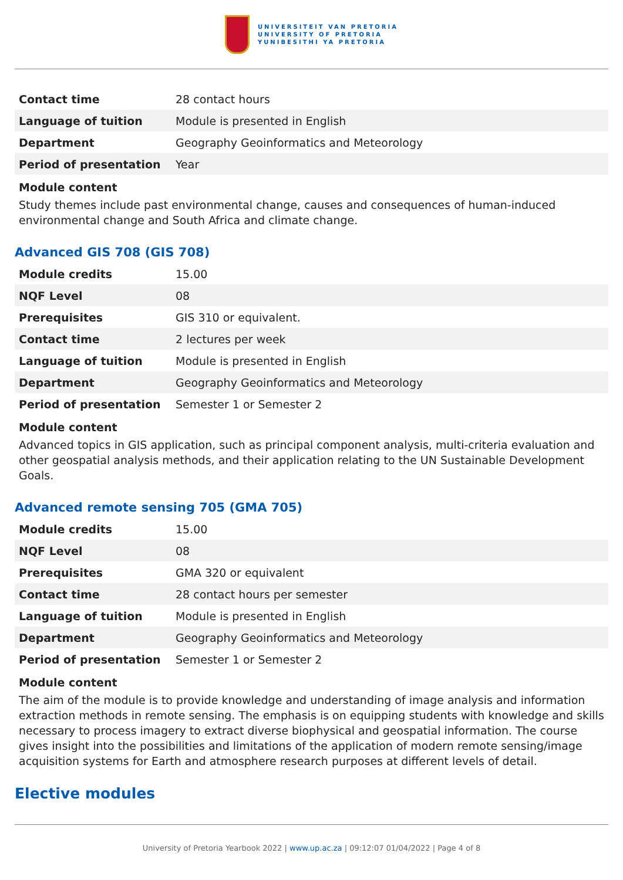UNIVERSITEIT VAN PRETORIA
UNIVERSITY OF PRETORIA
YUNIBESITHI YA PRETORIA
| Contact time | 28 contact hours |
| Language of tuition | Module is presented in English |
| Department | Geography Geoinformatics and Meteorology |
| Period of presentation | Year |
Module content
Study themes include past environmental change, causes and consequences of human-induced environmental change and South Africa and climate change.
Advanced GIS 708 (GIS 708)
| Module credits | 15.00 |
| NQF Level | 08 |
| Prerequisites | GIS 310 or equivalent. |
| Contact time | 2 lectures per week |
| Language of tuition | Module is presented in English |
| Department | Geography Geoinformatics and Meteorology |
| Period of presentation | Semester 1 or Semester 2 |
Module content
Advanced topics in GIS application, such as principal component analysis, multi-criteria evaluation and other geospatial analysis methods, and their application relating to the UN Sustainable Development Goals.
Advanced remote sensing 705 (GMA 705)
| Module credits | 15.00 |
| NQF Level | 08 |
| Prerequisites | GMA 320 or equivalent |
| Contact time | 28 contact hours per semester |
| Language of tuition | Module is presented in English |
| Department | Geography Geoinformatics and Meteorology |
| Period of presentation | Semester 1 or Semester 2 |
Module content
The aim of the module is to provide knowledge and understanding of image analysis and information extraction methods in remote sensing. The emphasis is on equipping students with knowledge and skills necessary to process imagery to extract diverse biophysical and geospatial information. The course gives insight into the possibilities and limitations of the application of modern remote sensing/image acquisition systems for Earth and atmosphere research purposes at different levels of detail.
Elective modules
University of Pretoria Yearbook 2022 | www.up.ac.za | 09:12:07 01/04/2022 | Page 4 of 8